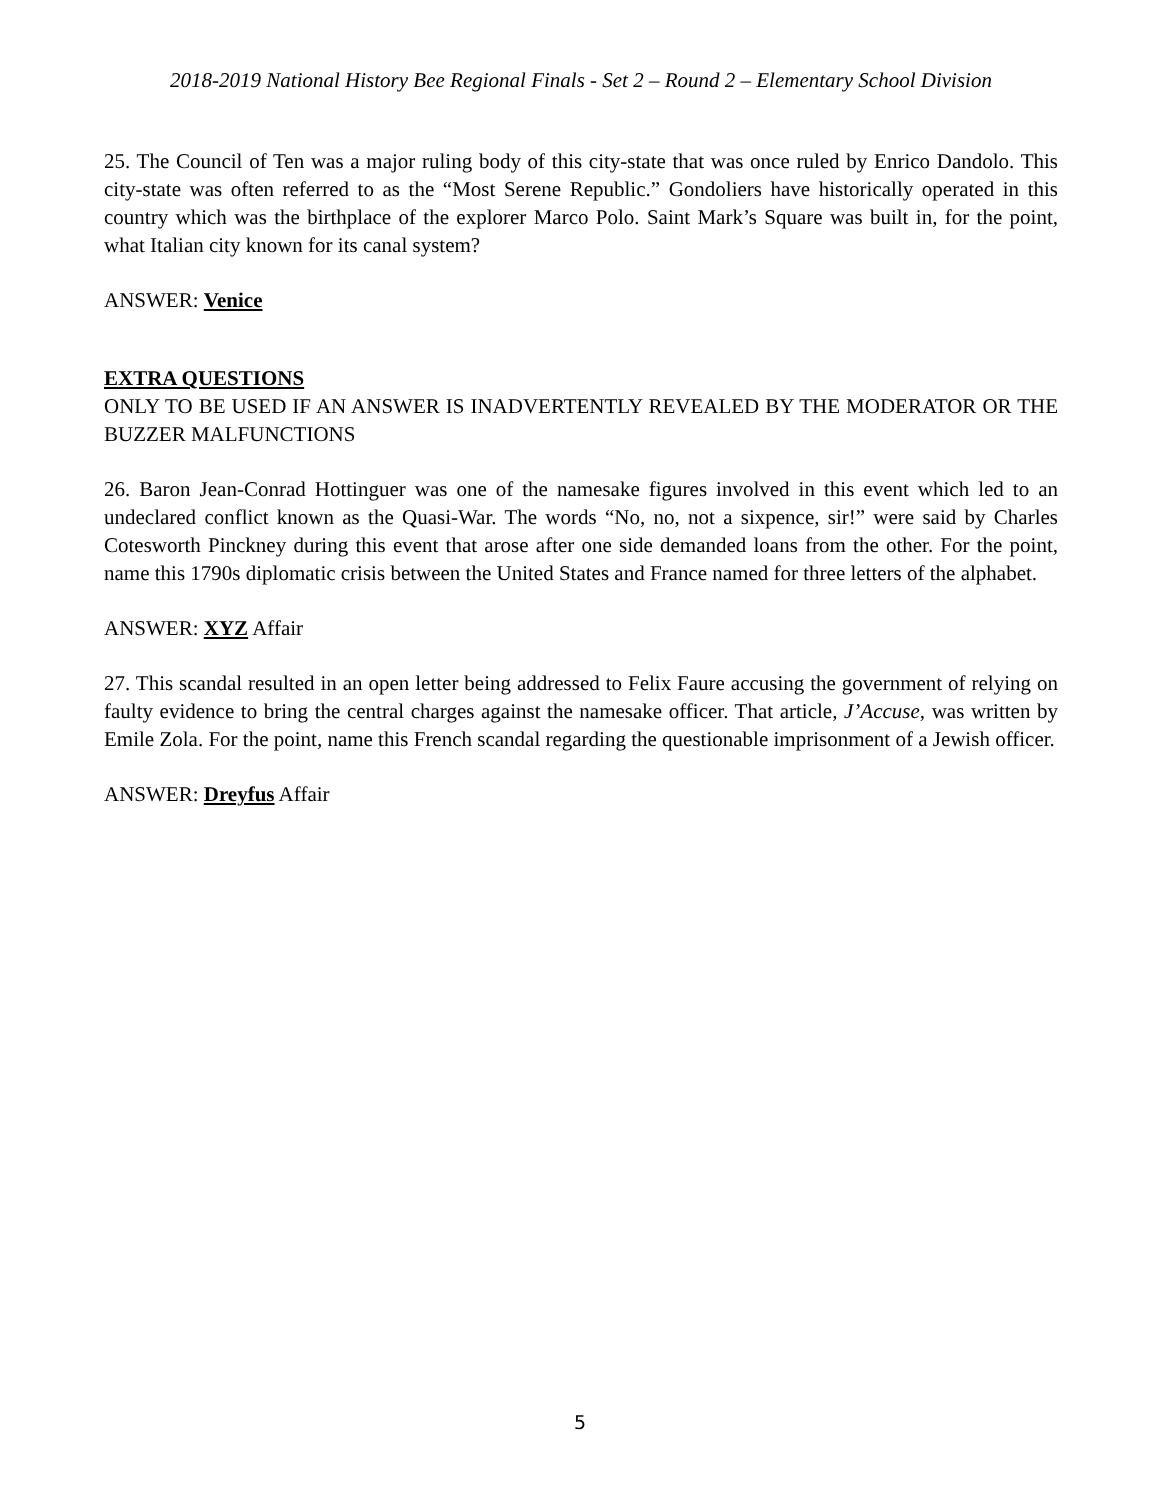2018-2019 National History Bee Regional Finals - Set 2 – Round 2 – Elementary School Division
25. The Council of Ten was a major ruling body of this city-state that was once ruled by Enrico Dandolo. This city-state was often referred to as the “Most Serene Republic.” Gondoliers have historically operated in this country which was the birthplace of the explorer Marco Polo. Saint Mark’s Square was built in, for the point, what Italian city known for its canal system?
ANSWER: Venice
EXTRA QUESTIONS
ONLY TO BE USED IF AN ANSWER IS INADVERTENTLY REVEALED BY THE MODERATOR OR THE BUZZER MALFUNCTIONS
26. Baron Jean-Conrad Hottinguer was one of the namesake figures involved in this event which led to an undeclared conflict known as the Quasi-War. The words “No, no, not a sixpence, sir!” were said by Charles Cotesworth Pinckney during this event that arose after one side demanded loans from the other. For the point, name this 1790s diplomatic crisis between the United States and France named for three letters of the alphabet.
ANSWER: XYZ Affair
27. This scandal resulted in an open letter being addressed to Felix Faure accusing the government of relying on faulty evidence to bring the central charges against the namesake officer. That article, J’Accuse, was written by Emile Zola. For the point, name this French scandal regarding the questionable imprisonment of a Jewish officer.
ANSWER: Dreyfus Affair
5